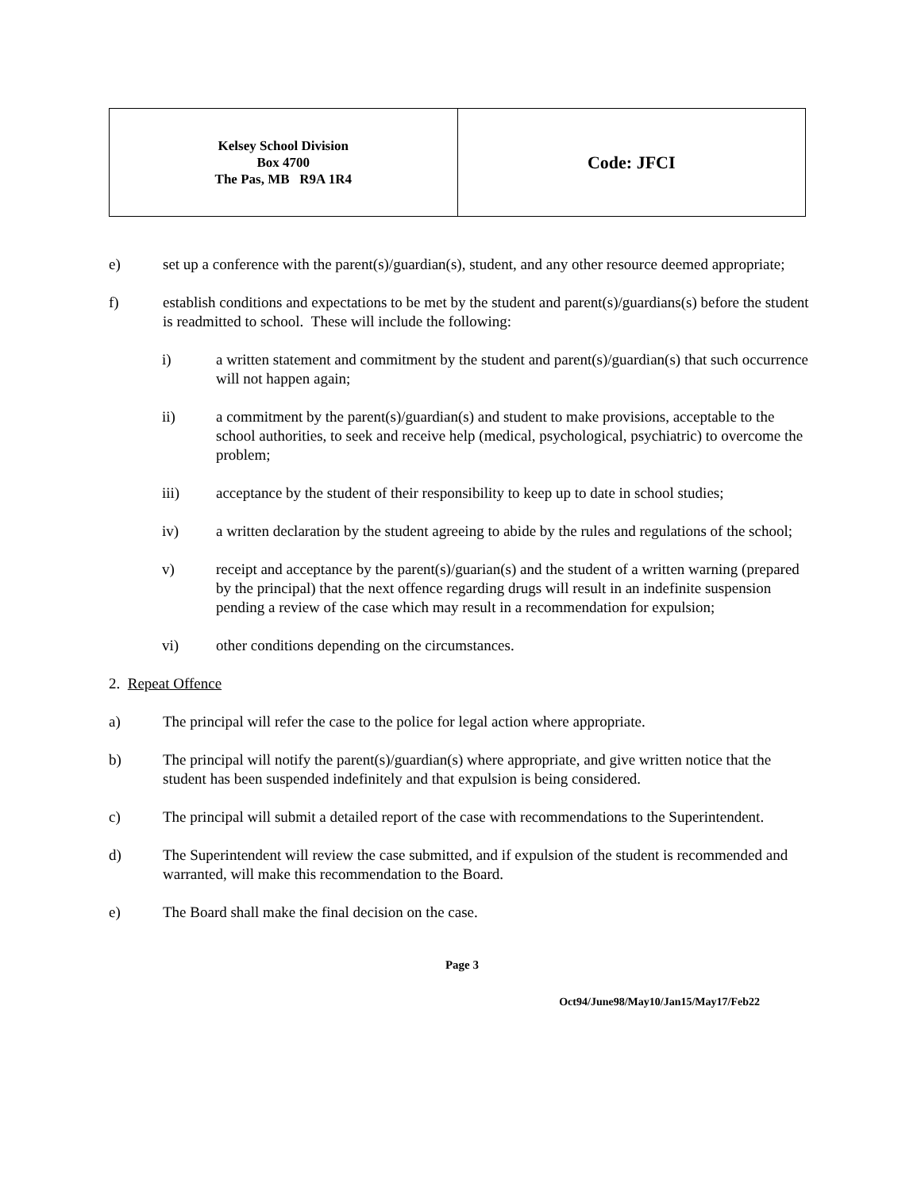| Kelsey School Division Box 4700 The Pas, MB R9A 1R4 | Code: JFCI |
e) set up a conference with the parent(s)/guardian(s), student, and any other resource deemed appropriate;
f) establish conditions and expectations to be met by the student and parent(s)/guardians(s) before the student is readmitted to school. These will include the following:
i) a written statement and commitment by the student and parent(s)/guardian(s) that such occurrence will not happen again;
ii) a commitment by the parent(s)/guardian(s) and student to make provisions, acceptable to the school authorities, to seek and receive help (medical, psychological, psychiatric) to overcome the problem;
iii) acceptance by the student of their responsibility to keep up to date in school studies;
iv) a written declaration by the student agreeing to abide by the rules and regulations of the school;
v) receipt and acceptance by the parent(s)/guarian(s) and the student of a written warning (prepared by the principal) that the next offence regarding drugs will result in an indefinite suspension pending a review of the case which may result in a recommendation for expulsion;
vi) other conditions depending on the circumstances.
2. Repeat Offence
a) The principal will refer the case to the police for legal action where appropriate.
b) The principal will notify the parent(s)/guardian(s) where appropriate, and give written notice that the student has been suspended indefinitely and that expulsion is being considered.
c) The principal will submit a detailed report of the case with recommendations to the Superintendent.
d) The Superintendent will review the case submitted, and if expulsion of the student is recommended and warranted, will make this recommendation to the Board.
e) The Board shall make the final decision on the case.
Page 3
Oct94/June98/May10/Jan15/May17/Feb22